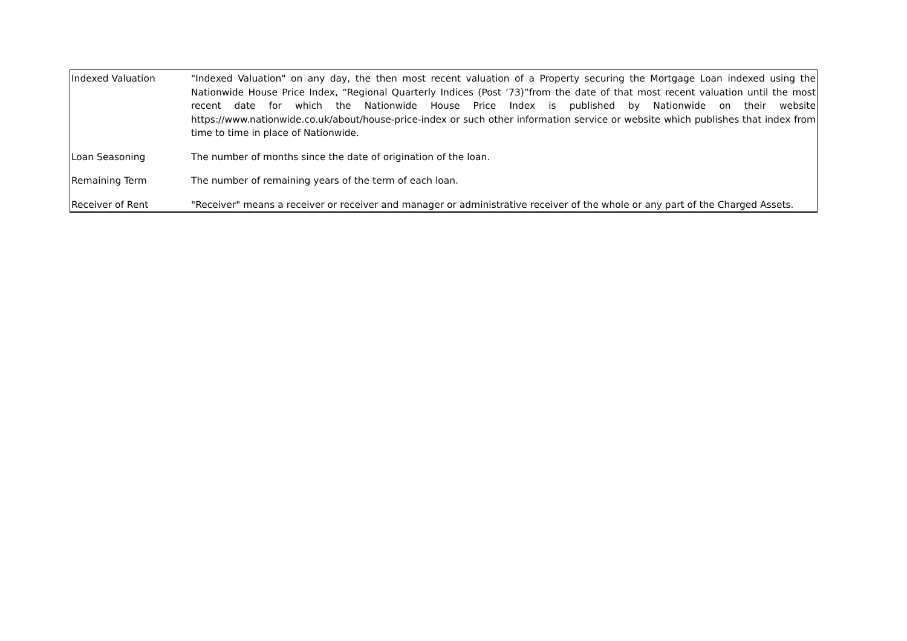| Indexed Valuation | "Indexed Valuation" on any day, the then most recent valuation of a Property securing the Mortgage Loan indexed using the Nationwide House Price Index, “Regional Quarterly Indices (Post ’73)”from the date of that most recent valuation until the most recent date for which the Nationwide House Price Index is published by Nationwide on their website https://www.nationwide.co.uk/about/house-price-index or such other information service or website which publishes that index from time to time in place of Nationwide. |
| Loan Seasoning | The number of months since the date of origination of the loan. |
| Remaining Term | The number of remaining years of the term of each loan. |
| Receiver of Rent | "Receiver" means a receiver or receiver and manager or administrative receiver of the whole or any part of the Charged Assets. |